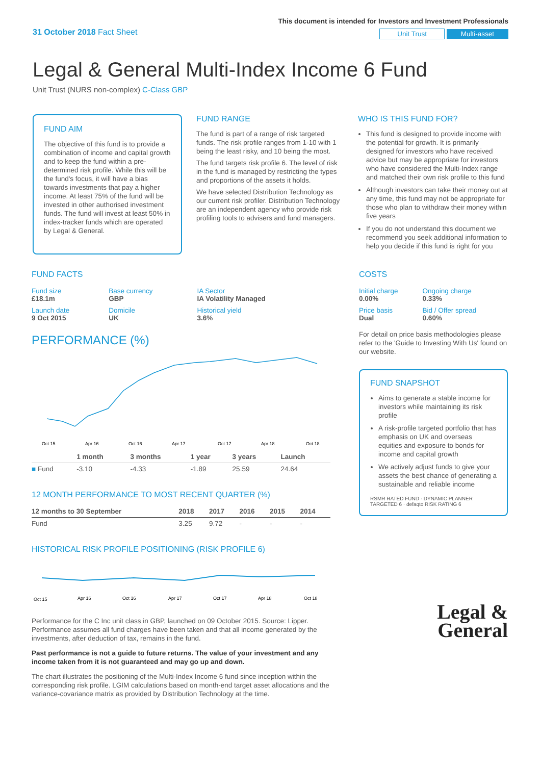31 October 2018 Fact Sheet
This document is intended for Investors and Investment Professionals
Unit Trust Multi-asset
Legal & General Multi-Index Income 6 Fund
Unit Trust (NURS non-complex) C-Class GBP
FUND AIM
The objective of this fund is to provide a combination of income and capital growth and to keep the fund within a pre-determined risk profile. While this will be the fund's focus, it will have a bias towards investments that pay a higher income. At least 75% of the fund will be invested in other authorised investment funds. The fund will invest at least 50% in index-tracker funds which are operated by Legal & General.
FUND RANGE
The fund is part of a range of risk targeted funds. The risk profile ranges from 1-10 with 1 being the least risky, and 10 being the most.
The fund targets risk profile 6. The level of risk in the fund is managed by restricting the types and proportions of the assets it holds.
We have selected Distribution Technology as our current risk profiler. Distribution Technology are an independent agency who provide risk profiling tools to advisers and fund managers.
WHO IS THIS FUND FOR?
This fund is designed to provide income with the potential for growth. It is primarily designed for investors who have received advice but may be appropriate for investors who have considered the Multi-Index range and matched their own risk profile to this fund
Although investors can take their money out at any time, this fund may not be appropriate for those who plan to withdraw their money within five years
If you do not understand this document we recommend you seek additional information to help you decide if this fund is right for you
FUND FACTS
| Fund size £18.1m | Base currency GBP | IA Sector IA Volatility Managed |
| Launch date 9 Oct 2015 | Domicile UK | Historical yield 3.6% |
PERFORMANCE (%)
Oct 15
Apr 16
Oct 16
Apr 17
Oct 17
Apr 18
Oct 18
| | 1 month | 3 months | 1 year | 3 years | Launch |
| --- | --- | --- | --- | --- | --- |
| ■ Fund | -3.10 | -4.33 | -1.89 | 25.59 | 24.64 |
12 MONTH PERFORMANCE TO MOST RECENT QUARTER (%)
| 12 months to 30 September | 2018 | 2017 | 2016 | 2015 | 2014 |
| --- | --- | --- | --- | --- | --- |
| Fund | 3.25 | 9.72 | - | - | - |
HISTORICAL RISK PROFILE POSITIONING (RISK PROFILE 6)
Oct 15
Apr 16
Oct 16
Apr 17
Oct 17
Apr 18
Oct 18
Performance for the C Inc unit class in GBP, launched on 09 October 2015. Source: Lipper. Performance assumes all fund charges have been taken and that all income generated by the investments, after deduction of tax, remains in the fund.
Past performance is not a guide to future returns. The value of your investment and any income taken from it is not guaranteed and may go up and down.
The chart illustrates the positioning of the Multi-Index Income 6 fund since inception within the corresponding risk profile. LGIM calculations based on month-end target asset allocations and the variance-covariance matrix as provided by Distribution Technology at the time.
COSTS
| Initial charge 0.00% | Ongoing charge 0.33% |
| Price basis Dual | Bid / Offer spread 0.60% |
For detail on price basis methodologies please refer to the 'Guide to Investing With Us' found on our website.
FUND SNAPSHOT
Aims to generate a stable income for investors while maintaining its risk profile
A risk-profile targeted portfolio that has emphasis on UK and overseas equities and exposure to bonds for income and capital growth
We actively adjust funds to give your assets the best chance of generating a sustainable and reliable income
RSMR RATED FUND · DYNAMIC PLANNER TARGETED 6 · defaqto RISK RATING 6
Legal &
General